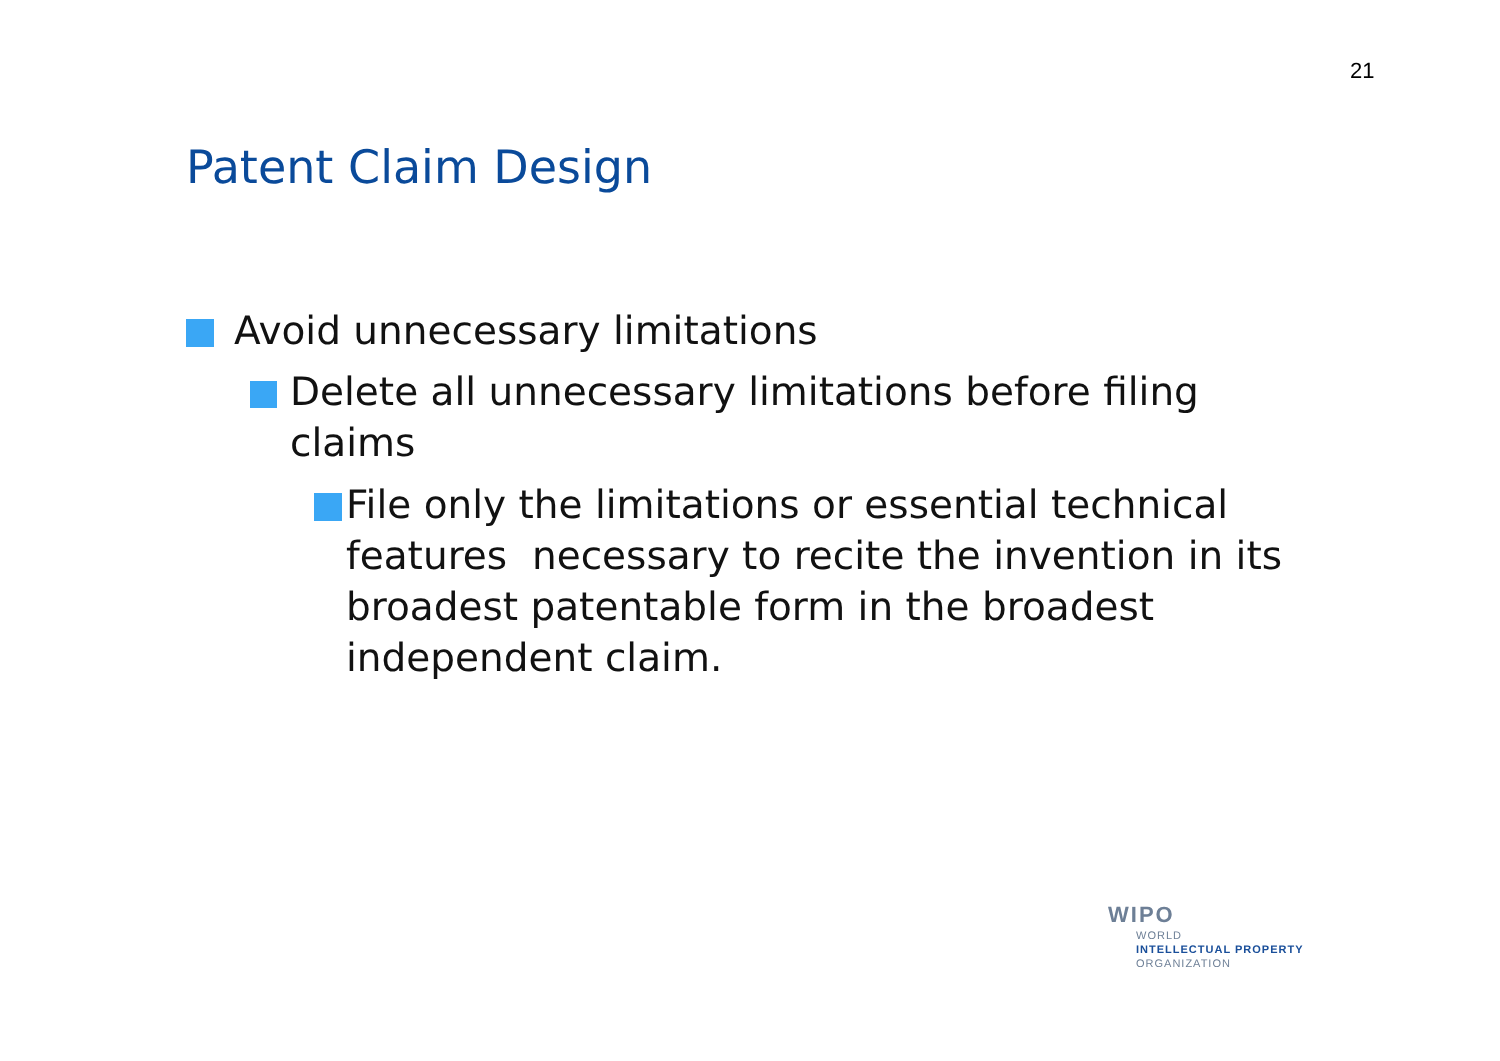21
Patent Claim Design
Avoid unnecessary limitations
Delete all unnecessary limitations before filing claims
File only the limitations or essential technical features necessary to recite the invention in its broadest patentable form in the broadest independent claim.
WIPO
WORLD
INTELLECTUAL PROPERTY
ORGANIZATION